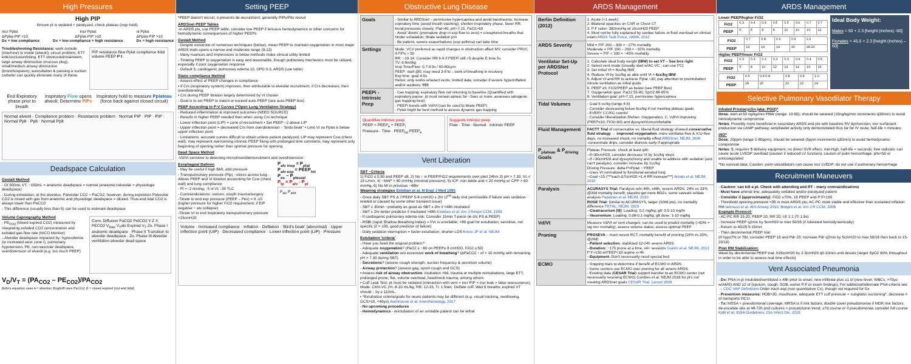High Pressures
High PIP
Ensure pt is sedated + paralyzed, check plateau (insp hold):
Incr Pplat
ΔPplat-PIP <10
Dx = low compliance
Incr Pplat
ΔPplat-PIP >10
Dx = low compliance + high resistance
nl Pplat
ΔPplat-PIP >10
Dx = high resistance
Troubleshooting Resistance: work outside (machine) to inside (alveoli); circuit problem, ETT kink/occlusion/biting, ETT obstructed/mainstem, large airway obstruction (mucous plug), small/medium airway obstruction (bronchospasm); auscultation & passing a suction catheter can quickly eliminate many of these.
PIP resistance flow Pplat compliance tidal volume PEEP P t
End Expiratory phase prior to breath
Inspiratory Flow opens alveoli; Determine PIPs
Inspiratory hold to measure Pplateau (force back against closed circuit)
Normal alveoli · Compliance problem · Resistance problem · Normal PIP · PIP · PIP · Normal Pplt · Pplt · Normal Pplt
Deadspace Calculation
Gestalt Method
- Of 500mL VT, ~150mL = anatomic deadspace = normal (anatomic+alveolar = physiologic deadspace)
- During exhalation, at the alveolus, Palveolar CO2 ≈ PaCO2; however, during expiration Palveolar CO2 is mixed with gas from anatomic and physiologic deadspace = diluted. Thus end tidal CO2 is always lower than PaCO2
- This difference (usually less than 5) can be used to estimate deadspace
Volume Capnography Method
- PE<sub>CO2</sub> (Mixed expired CO2) measured by integrating exhaled CO2 concentration and exhaled gas flow rate (NICO Monitor)
--Alveolar deadspace impacted by: hypovolemia (ie increased west zone I), pulmonary hypotension, PE, non-vascular deadspace, overdistension of alveoli (e.g. too much PEEP)
Conv. Diffusion PaCO2 PetCO2 Y Z X PECO2 V<sub>Daw</sub> V<sub>T</sub>alv Expired V<sub>T</sub> Zo. Phase I anatomic deadspace · Phase II Transition to alveolar deadspace · Zo. Phase III Alveolar ventilation alveolar dead space
V<sub>D</sub>/V<sub>T</sub> = (PA<sub>CO2</sub> – PE<sub>CO2</sub>)/PA<sub>CO2</sub>
Bohr's equation uses A = alveolar; Enghoff uses PaCO2; E = mixed expired (not end tidal)
Setting PEEP
*PEEP doesn't recruit, it prevents de-recruitment, generally PIPs/Plts recruit
ARDSnet PEEP Tables
-In ARDS pts, use PEEP table; consider low PEEP if tenuous hemodynamics or other concerns for hemodynamic consequences of higher PEEPs
Gestalt Method
- Despite existence of numerous techniques (below), mean PEEP to maintain oxygenation in most major ARDS trials spans a narrow and moderate range (9-13)
- Many nuances and impressions to below methods make clinical utility limited
- Titrating PEEP to oxygenation is easy and reasonable, though pulmonary mechanics must be utilized, especially if poor oxygenation response
- Default 5, cardiogenic pulmonary edema 10, OPD 0-3, ARDS (use table)
Static compliance Method
- Assess effect of PEEP changes in compliance
• If Crs (respiratory system) improves, then attributable to alveolar recruitment; if Crs decreases, then overdistending;
• Crs during PEEP titration largely determined by Vt chosen
- Goal is to set PEEP to match or exceed auto-PEEP (see auto-PEEP box)
PEEP According to P-V Curves (*Open Lung Ventilation Strategy)
- Reduced inflammation & improved outcomes (NEED SOURCE)
- Results in higher PEEP needed than when using Crs technique
- Lower inflection point (LIP) = zone of recruitment • Set PEEP ~2 above LIP
- Upper inflection point = decreased Crs from overdistension - "birds beak" • Limit Vt so Pplat is below upper inflection point
- Limitations: accurate curves difficult to obtain unless patient paralyzed; LIP may represent Ccw (chest wall); may represent overcoming intrinsic PEEP filung with prolonged time constants; may represent only beginning of opening rather than optimal pressure for opening
Dead Space Method
-Vd/Vt sensitive to detecting recruitment/derecruitment and overdistension
Esophageal Balloon
- May be useful if high BMI, abd pressure
- Transpulmonary pressure (Ptp) ~stress across lung - Allows PEEP and Vt titration accounting for Ccw (chest wall) and lung compliance
- Pl = -2 resting; -5 nl Vt; -35 TLC
- Contraindications: varices, esoph trauma/surgery
-Titrate to end exp pressure (PEEP – Pes) = 0 -10 (higher pressure for higher FiO2 requirement; if EIP negative ~ alv collapse)
-Titrate Vt to end inspiratory transpulmonary pressure <25cmH20
P<sub>alv insp</sub> = P<sub>plat</sub>
P<sub>alv exp</sub> = PEEP<sub>tot</sub>
P<sub>es</sub> ~ P<sub>pleural</sub>
P<sub>tp</sub> = P<sub>alv</sub> - P<sub>pl</sub>
P<sub>alv</sub> P<sub>abd</sub>
Volume · Increased compliance · Inflation · Deflation · 'Bird's beak' (abnormal) · Upper inflection point (UIP) · Decreased compliance · Lower inflection point (LIP) · Pressure
Obstructive Lung Disease
| Goals | - Similar to ARDSnet – permissive hypercapnea and avoid barotrauma; Increase expiratory time (avoid breath stacking); shorten inspiratory phase, lower RR, trend pressures closely; Plat<40, pH>7.15, PaO2>60 - Avoid 'divots' (premature drop in exp flow to zero) = uncaptured breaths that hinder exhalation; titrate sedation prn - Be patient, severe exacerbations (esp asthma) can take time |
| Settings | Mode: VCV preferred as rapid changes in obstruction affect MV; consider PRVC if PIPs > 50 RR: ~10-14; Consider RR 6-9 if PEEPi still >5 despite E time 5s TV: 6-9ml/kg Insp Time/Flow: 0.7-0.9s / 60-80Lpm PEEP: start @0; may need 3-8 to ↓ work of breathing in recovery Exp time: goal 4-5s Heliox: only works w/select vents; limited data; consider if severe hyperinflation and/or acidosis; $$$ |
| PEEPi - Intrinsic Peep | - Gas trapping: expiratory flow not returning to baseline (Quantified with expiratory pause: pt must remain apneic for ~5sec or more; assesses iatrogenic gas trapping best) - PEEPi trends with Vd/Vt (can be used to titrate PEEP) - Pplat might be best method to assess dynamic gas trapping |
Quantifies intrinsic peep
PEEP = PEEP<sub>e</sub> + PEEP<sub>i</sub>
Pressure · Time · PEEP<sub>tot</sub> PEEP<sub>e</sub>
Suggests intrinsic peep
Flow · Time · Normal · Intrinsic PEEP
Vent Liberation
SBT ~Criteria
1) FiO2 ≤ 0.50 and PEEP ≤8, 2) No ↑ in PEEP/FiO2 requirements over past 24hrs 3) pH > 7.30, Vc < 15 L/min, 4) ~MAP > 60 mmHg (minimal pressors), 5) ICP: non-labile and < 20 mmHg w/ CPP > 60 mmHg, 6) No MI in previous ~48hr
Weaning strategies Esteban et al. N Engl J Med 1995
- Once daily SBT PS Δ 7/PEEP 5-8 cmH2O x 2hr (2<sup>nd</sup> daily trial permissible if failure was sedation-related or caused by some other transient issue)
- SBT x 30min ~probably as good as SBT x 2hr if <48h intubated
- SBT x 2hr better predictor if intubated >48h Esteban et al. Am J Respir CCM, 1999
- If cardiogenic pulmonary edema risk: Consider 15min T-piece (ie d/c PS & PEEP)
- RSBI (rapid Shallow Breathing Index) = f/Vt is unreliable; <80 goal for extubation; sensitive, not specific (if > 105, good predictor of failure)
- Daily sedation interruption = faster extubation, shorter LOS Kress JP et al. NEJM
Extubation 'criteria'
- Have you fixed the original problem?
- Adequate oxygenation? (PaO2 ≥ ~60 on PEEP≤ 8 cmH2O, FiO2 ≤.50)
- Adequate ventilation w/o excessive work of breathing? (ΔPaCO2 ↑ of < 10 mmHg with remaining pH > 7.30 during SBT)
- Secretions? (assess cough strength, suction frequency & secretion volume)
- Airway protection? (assess gag, spont cough and GCS)
• Assess risk of airway obstruction: intubation >6d, trauma or multiple reintubations, large ETT, prolonged prone, flat, volume overload, head/neck trauma, among others
• Cuff Leak Test: pt must be sedated (interaction with vent = incr PIP = incr leak = false reassurance); Mode: CMV-VC (Vt: 8-10 mL/kg, RR: 12-15, Ti: 1.5sec. Deflate cuff: Wait 6 breaths: expired VT should ↓ by ≥ 110mL.
• *Extubation criteria/goals for neuro patients may be different (e.g. visual tracking, swallowing, GCS>10, <40yo) Asehnoune et al. Anesthesiology, 2017
- No upcoming procedures
- Hemodynamics - reintubation of an unstable patient can be lethal
ARDS Management
| Berlin Definition (2012) | 1. Acute (<1 week) 2. Bilateral opacities on CXR or Chest CT 3. P:F ratio< 300mmHg w/ ≥5cmH20 PEEP 4. Must not be fully explained by cardiac failure or fluid overload on clinical exam ARDS Task Force, JAMA, 2012 |
| ARDS Severity | Mild = P/F 200 – 300 = ~27% mortality Moderate = P/F 100 – 200 = ~32% mortality Severe = P/F < 100 = ~45% mortality |
| Ventilator Set-Up per ARDSNet Protocol | 1. Calculate ideal body weight (IBW) to set VT – See box right 2. Select vent mode (Usually start w/AC-VC , can use PC) 3. Set initial Vt = 8cc/kg IBW 4. Reduce Vt by 1cc/kg as able until Vt = 6cc/kg IBW 5. Adjust Vt and RR to achieve Pplat <30; pay attention to preintubation minute ventilation as initial guide 6. PEEP ≥5; FiO2/PEEP as below (see PEEP Box) 7. Oxygenation goal: PaO2 55-80; SpO2 88-95% 8. Ventilation goal: pH>7.15, permissive hypercapnea |
| Tidal Volumes | - Goal 6 cc/kg (range 4-6) - Consider decreasing below 6cc/kg if not meeting plateau goals - EVERY CC/KG counts! - Consider liberalization if/when: Oxygenation, C, Vd/Vt improving (PEEP≤10; FiO2<60) and dyssynch/uncomfortable |
| Fluid Management | FACTT Trial of conservative vs. liberal fluid strategy showed conservative fluid strategy → improved oxygenation , more ventilator-free & ICU-free days, no increased shock, no mortality effect ARDSnet, NEJM, 2006 -concentrate drips, consider diuresis early if appropriate |
| P<sub>plateau</sub> & P<sub>driving</sub> Goals | Plateau Pressure: check at least q4h --if>30cmH20, consider decrease Vt by 1cc/kg steps --If <30cmH20 and dyssynchrony and unable to address with sedation (and can't paralyze), consider increase by 1cc/kg Driving Pressure: delta P=Pplat − PEEP --Uses Vt normalized to functional aerated lung --Goal <15 (***each Δ7cmH20 =1.4 RR increase***) Amato et al. NEJM, 2015 |
| Paralysis | ACURASYS Trial: Paralysis w/in 48h, x48h, severe ARDS, 24% vs 33% @30d mortality benefit; placebo got more BDZs; some caveats w/data analysis Papazian et al. NEJM, 2010 ROSE Trial: Similar to ACURASYS, larger (1006 pts), no mortality difference PETAL, NEJM, 2019 -- Cisatracurium (\$) : Loading: 0.2 mg/kg; gtt: 0.5-10 mg/hr -- Vecuronium : Loading: 0.08-0.1 mg/kg; gtt dose: 1-10 mg/kg |
| Vd/Vt | Measure Vd/Vt w/ vent changes; can be used to predict mortality (>60% = sig incr mortality), assess volume status, assess optimal PEEP |
| Proning | PROSEVA – most recent RCT, mortality benefit of proning (16% vs 33%, @28d) -- Patient selection: stabilized 12-24h severe ARDS -- Duration: ~17h prone at a time, x4+ sessions Guérin et al. NEJM, 2013 P:F>150 w/PEEP<10 supine x>4h -- Equipment: Don't necessarily need special bed |
| ECMO | - Ongoing trials to determine if benefit of ECMO in ARDS - Some centers use ECMO over proning for all severe ARDS - Existing data ( CESAR Trial ) support transfer to an ECMO center (not necessarily receiving ECMO) Combes et al. NEJM 2018 for pt's not meeting ARDSnet goals CESAR Trial, Lancet 2009 |
ARDS Management
Lower PEEP/higher FiO2
| FiO2 | 0.3 | 0.4 | 0.4 | 0.5 | 0.5 | 0.6 | 0.7 | 0.7 |
| PEEP | 5 | 5 | 8 | 8 | 10 | 10 | 10 | 12 |
| FiO2 | 0.7 | 0.8 | 0.9 | 0.9 | 1.0 |
| PEEP | 14 | 14 | 14 | 16 | 18-24 |
Higher PEEP/lower FiO2
| FiO2 | 0.3 | 0.3 | 0.3 | 0.3 | 0.3 | 0.4 | 0.4 | 0.5 |
| PEEP | 5 | 8 | 10 | 12 | 14 | 14 | 16 | 16 |
| FiO2 | 0.5 | 0.5-0.8 | 0.8 | 0.9 | 1.0 |
| PEEP | 18 | 20 | 22 | 22 | 24 |
Ideal Body Weight:
Males = 50 + 2.3 [height (inches) -60]
Females = 45.5 + 2.3 [height (inches) – 60]
Selective Pulmonary Vasodilator Therapy
Inhaled Prostacyclin (aka: PGI2)*
Dose: start at 50 ng/kg/min PBW (range: 10-50); should be weaned (10ng/kg/min increments q30min) to avoid hemodynamic compromise
Notes: Possibly more beneficial in secondary ARDS and pts with baseline RV dysfunction; incr surfactant production via cAMP pathway; antiplatelet activity only demonstrated thus far for IV route; half-life = minutes;
iNO*
Dose: 20ppm (range 2-80ppm); should be weaned (5ppm increments q30min) to avoid hemodynamic compromise
Notes: $, requires $ delivery equipment; no direct SVR effect; met-Hgb; half-life = seconds; free radicals; can cause acute LVEDP overload (caution if reduced LV function); caution of pulm hemorrhage, plts<50 or anticoagulated
*No survival data; Caution: pulm vasodilators can cause incr LVEDP; do not use if pulmonary hemorrhage
Recruitment Maneuvers
- Caution: can kill a pt. Check with attending and RT - many contraindications
- Must have arterial line; adequately sedated and/or paralyzed patient
- Consider if (approximately): FiO2 ≥70%, 16 PEEP and P:F<150
- Threshold opening pressure <35 in most ARDS pts; AC-PC more stable and effective than sustained inflation RM Iannuzzi et al. Alm Airway 2010; Borges et al. Am J R CCM, 2006
Example Protocol:
- AC-PC RR 15-20, PEEP 20; RR 20; I:E 1:1 (Ti 1.5s)
- Increase PEEP q2min by 5cmH20 to max 50/35 (if tolerated hemodynamically)
- Return to 40/25 5-15min
- Then decremental PEEP trial
(If hypoTN or TBI, consider PEEP 16 and Pdr 20; Increase Pdr q2min by 5cmH20 to max 50/16 then back to 15-20/16)
Post RM Stabilization:
Wean by decremental PEEP trial: fr25cmH20 by 2-3cmH20 q5-10min until desats (target SpO2 90% throughout in order to be able to assess real-time effects)
Vent Associated Pneumonia
- Dx: PNA in pt intubated/ventilated x 48h prior to onset; new infiltrate plus ≥1 of (new fever, WBCs, >70yo w/AMS) AND ≥2 of (sputum, cough, SOB, worse P:F or exam findings); For additional/alternate PNA criteria see → CDC VAP Definitions Order trach asp (non quantitative Cx), though not required for Dx
- Prevention measures: HOB>30, mouthcare, adequate ETT cuff pressure + subglottic suctioning*, decrease # of transports f/ICU.
- Tx: MSSA + pseudomonal coverage; MRSA tx if risk factors; double cover pseudomonas if MDR risk factors; de-escalate abx at 48-72h pnd cultures + procalcitonin trend; ≤7d course or if pseudomonas consider full course Kalil et al. IDSA Guidelines, Clin Infect Dis, 2016